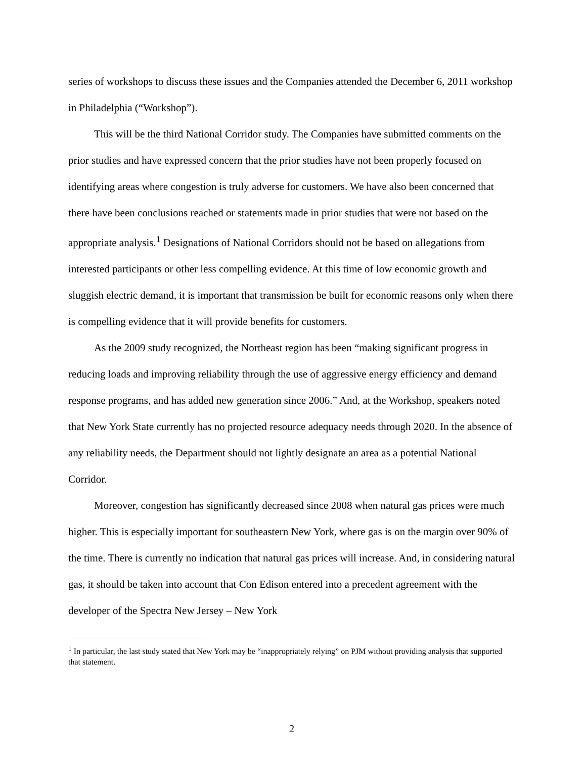series of workshops to discuss these issues and the Companies attended the December 6, 2011 workshop in Philadelphia (“Workshop”).
This will be the third National Corridor study. The Companies have submitted comments on the prior studies and have expressed concern that the prior studies have not been properly focused on identifying areas where congestion is truly adverse for customers. We have also been concerned that there have been conclusions reached or statements made in prior studies that were not based on the appropriate analysis.<sup>1</sup> Designations of National Corridors should not be based on allegations from interested participants or other less compelling evidence. At this time of low economic growth and sluggish electric demand, it is important that transmission be built for economic reasons only when there is compelling evidence that it will provide benefits for customers.
As the 2009 study recognized, the Northeast region has been “making significant progress in reducing loads and improving reliability through the use of aggressive energy efficiency and demand response programs, and has added new generation since 2006.” And, at the Workshop, speakers noted that New York State currently has no projected resource adequacy needs through 2020. In the absence of any reliability needs, the Department should not lightly designate an area as a potential National Corridor.
Moreover, congestion has significantly decreased since 2008 when natural gas prices were much higher. This is especially important for southeastern New York, where gas is on the margin over 90% of the time. There is currently no indication that natural gas prices will increase. And, in considering natural gas, it should be taken into account that Con Edison entered into a precedent agreement with the developer of the Spectra New Jersey – New York
<sup>1</sup> In particular, the last study stated that New York may be “inappropriately relying” on PJM without providing analysis that supported that statement.
2